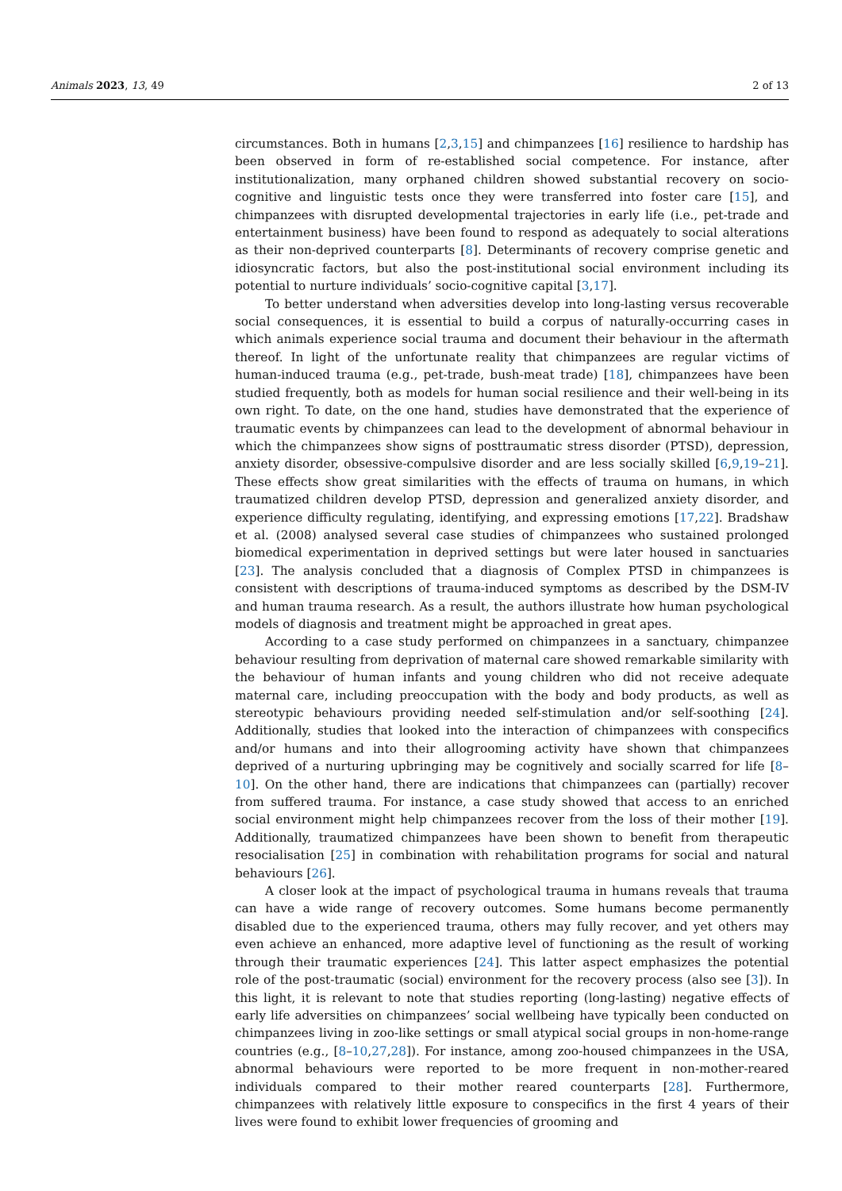Animals 2023, 13, 49 2 of 13
circumstances. Both in humans [2,3,15] and chimpanzees [16] resilience to hardship has been observed in form of re-established social competence. For instance, after institutionalization, many orphaned children showed substantial recovery on socio-cognitive and linguistic tests once they were transferred into foster care [15], and chimpanzees with disrupted developmental trajectories in early life (i.e., pet-trade and entertainment business) have been found to respond as adequately to social alterations as their non-deprived counterparts [8]. Determinants of recovery comprise genetic and idiosyncratic factors, but also the post-institutional social environment including its potential to nurture individuals’ socio-cognitive capital [3,17].
To better understand when adversities develop into long-lasting versus recoverable social consequences, it is essential to build a corpus of naturally-occurring cases in which animals experience social trauma and document their behaviour in the aftermath thereof. In light of the unfortunate reality that chimpanzees are regular victims of human-induced trauma (e.g., pet-trade, bush-meat trade) [18], chimpanzees have been studied frequently, both as models for human social resilience and their well-being in its own right. To date, on the one hand, studies have demonstrated that the experience of traumatic events by chimpanzees can lead to the development of abnormal behaviour in which the chimpanzees show signs of posttraumatic stress disorder (PTSD), depression, anxiety disorder, obsessive-compulsive disorder and are less socially skilled [6,9,19–21]. These effects show great similarities with the effects of trauma on humans, in which traumatized children develop PTSD, depression and generalized anxiety disorder, and experience difficulty regulating, identifying, and expressing emotions [17,22]. Bradshaw et al. (2008) analysed several case studies of chimpanzees who sustained prolonged biomedical experimentation in deprived settings but were later housed in sanctuaries [23]. The analysis concluded that a diagnosis of Complex PTSD in chimpanzees is consistent with descriptions of trauma-induced symptoms as described by the DSM-IV and human trauma research. As a result, the authors illustrate how human psychological models of diagnosis and treatment might be approached in great apes.
According to a case study performed on chimpanzees in a sanctuary, chimpanzee behaviour resulting from deprivation of maternal care showed remarkable similarity with the behaviour of human infants and young children who did not receive adequate maternal care, including preoccupation with the body and body products, as well as stereotypic behaviours providing needed self-stimulation and/or self-soothing [24]. Additionally, studies that looked into the interaction of chimpanzees with conspecifics and/or humans and into their allogrooming activity have shown that chimpanzees deprived of a nurturing upbringing may be cognitively and socially scarred for life [8–10]. On the other hand, there are indications that chimpanzees can (partially) recover from suffered trauma. For instance, a case study showed that access to an enriched social environment might help chimpanzees recover from the loss of their mother [19]. Additionally, traumatized chimpanzees have been shown to benefit from therapeutic resocialisation [25] in combination with rehabilitation programs for social and natural behaviours [26].
A closer look at the impact of psychological trauma in humans reveals that trauma can have a wide range of recovery outcomes. Some humans become permanently disabled due to the experienced trauma, others may fully recover, and yet others may even achieve an enhanced, more adaptive level of functioning as the result of working through their traumatic experiences [24]. This latter aspect emphasizes the potential role of the post-traumatic (social) environment for the recovery process (also see [3]). In this light, it is relevant to note that studies reporting (long-lasting) negative effects of early life adversities on chimpanzees’ social wellbeing have typically been conducted on chimpanzees living in zoo-like settings or small atypical social groups in non-home-range countries (e.g., [8–10,27,28]). For instance, among zoo-housed chimpanzees in the USA, abnormal behaviours were reported to be more frequent in non-mother-reared individuals compared to their mother reared counterparts [28]. Furthermore, chimpanzees with relatively little exposure to conspecifics in the first 4 years of their lives were found to exhibit lower frequencies of grooming and